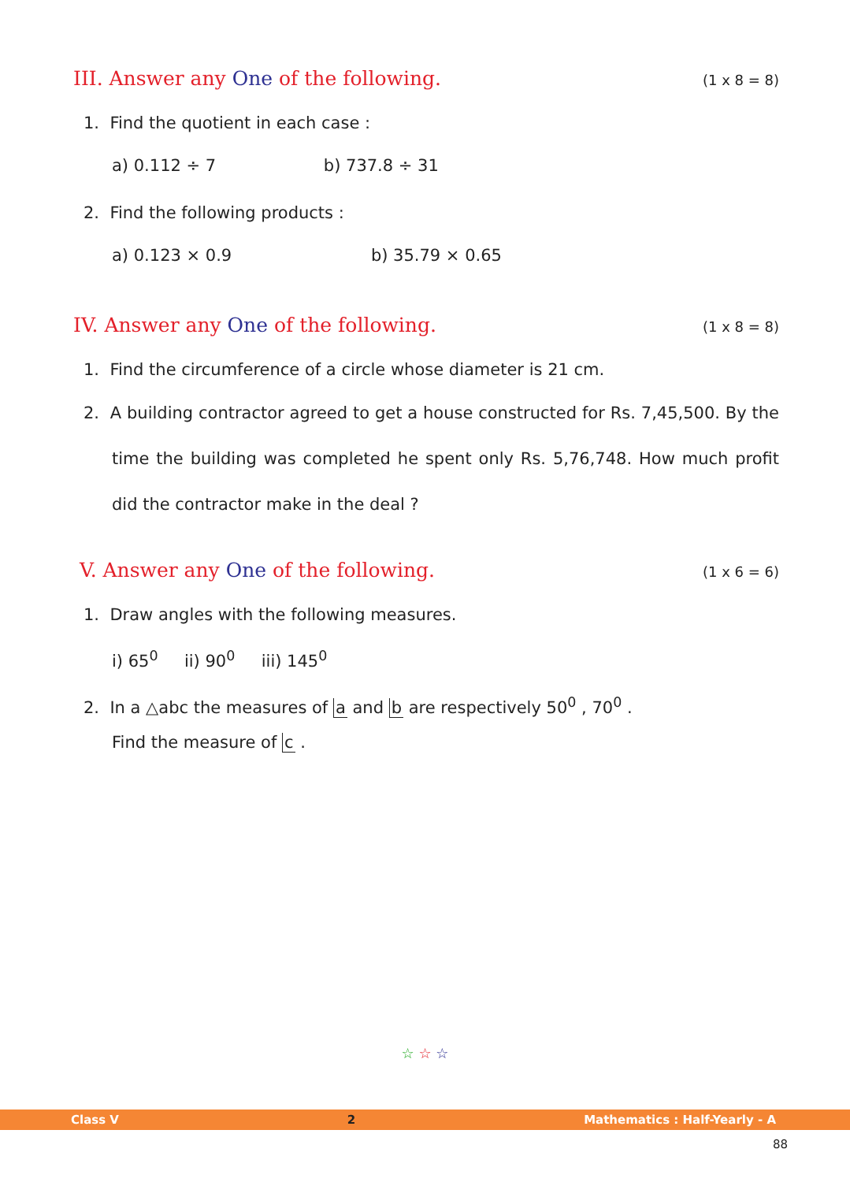III. Answer any One of the following. (1 x 8 = 8)
1. Find the quotient in each case :
a) 0.112 ÷ 7 b) 737.8 ÷ 31
2. Find the following products :
a) 0.123 × 0.9 b) 35.79 × 0.65
IV. Answer any One of the following. (1 x 8 = 8)
1. Find the circumference of a circle whose diameter is 21 cm.
2. A building contractor agreed to get a house constructed for Rs. 7,45,500. By the time the building was completed he spent only Rs. 5,76,748. How much profit did the contractor make in the deal ?
V. Answer any One of the following. (1 x 6 = 6)
1. Draw angles with the following measures.
i) 65<sup>0</sup> ii) 90<sup>0</sup> iii) 145<sup>0</sup>
2. In a △abc the measures of a and b are respectively 50<sup>0</sup> , 70<sup>0</sup> .
Find the measure of c .
☆ ☆ ☆
Class V 2 Mathematics : Half-Yearly - A
88